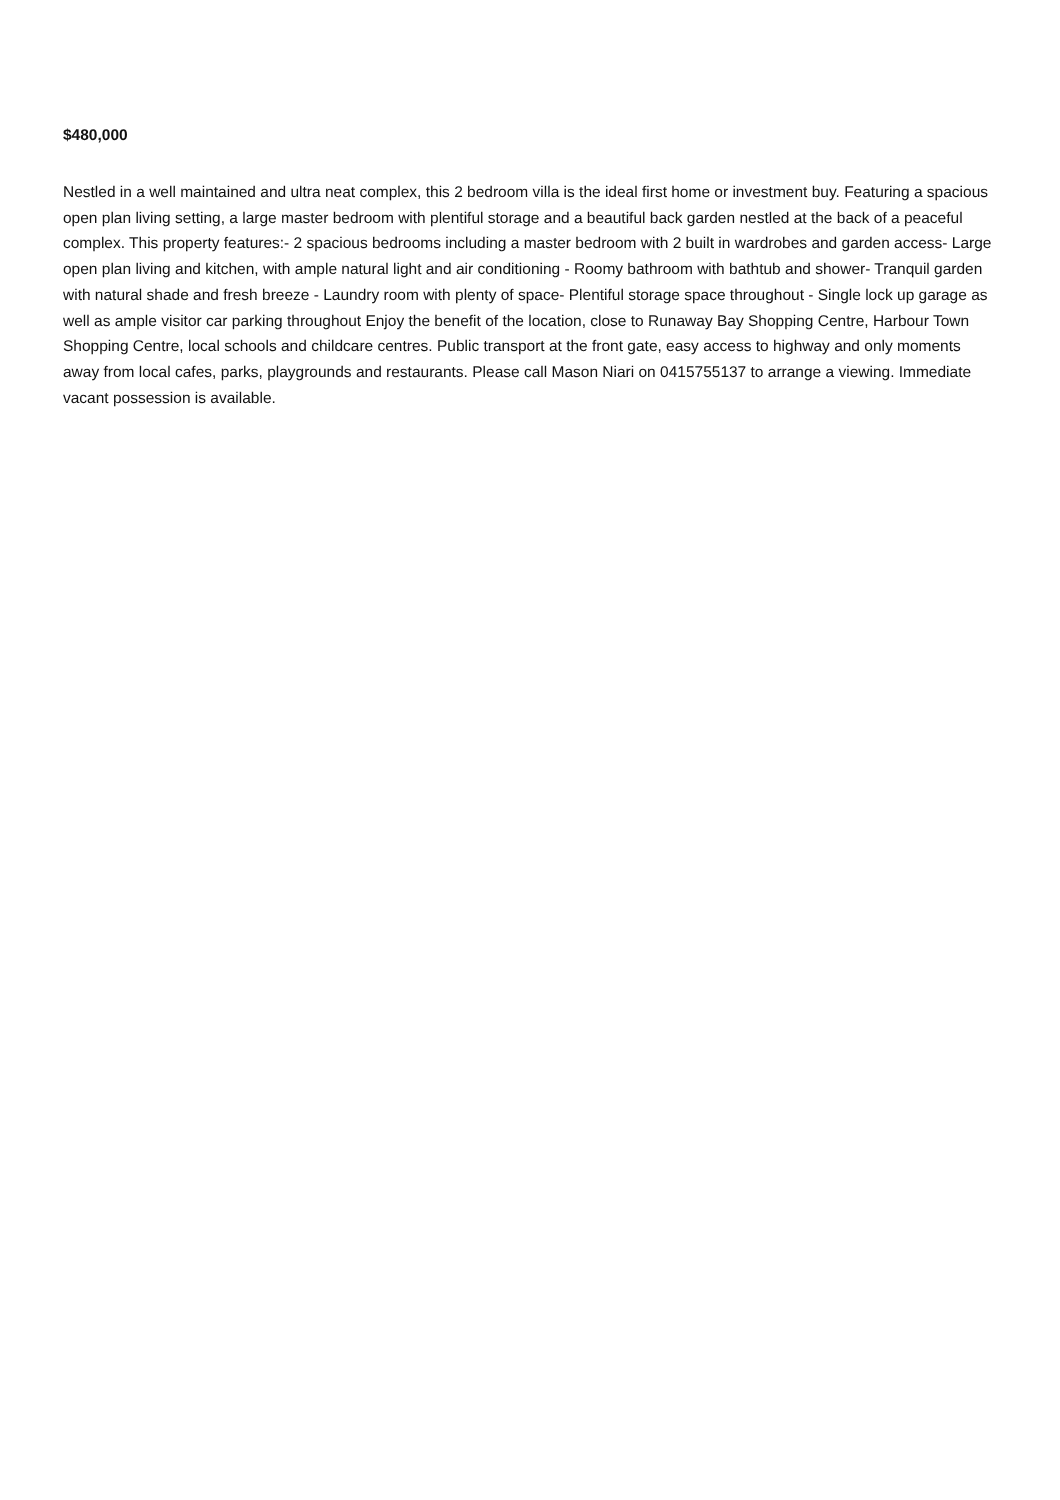$480,000
Nestled in a well maintained and ultra neat complex, this 2 bedroom villa is the ideal first home or investment buy. Featuring a spacious open plan living setting, a large master bedroom with plentiful storage and a beautiful back garden nestled at the back of a peaceful complex. This property features:- 2 spacious bedrooms including a master bedroom with 2 built in wardrobes and garden access- Large open plan living and kitchen, with ample natural light and air conditioning - Roomy bathroom with bathtub and shower- Tranquil garden with natural shade and fresh breeze - Laundry room with plenty of space- Plentiful storage space throughout - Single lock up garage as well as ample visitor car parking throughout Enjoy the benefit of the location, close to Runaway Bay Shopping Centre, Harbour Town Shopping Centre, local schools and childcare centres. Public transport at the front gate, easy access to highway and only moments away from local cafes, parks, playgrounds and restaurants. Please call Mason Niari on 0415755137 to arrange a viewing. Immediate vacant possession is available.